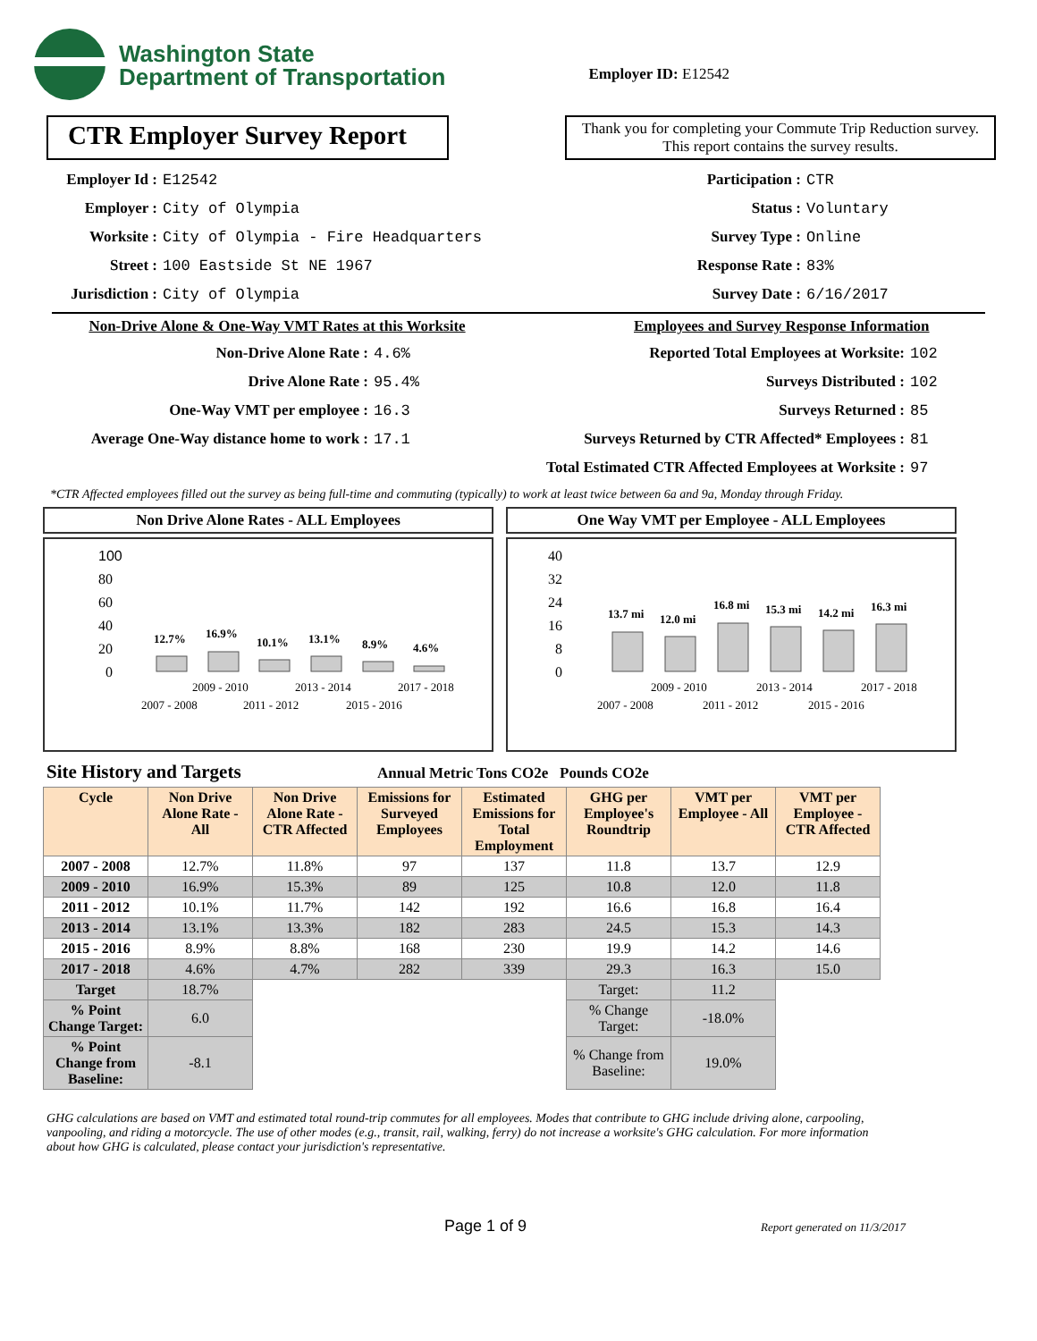Washington State
Department of Transportation
Employer ID: E12542
CTR Employer Survey Report
Thank you for completing your Commute Trip Reduction survey. This report contains the survey results.
Employer Id : E12542
Employer : City of Olympia
Worksite : City of Olympia - Fire Headquarters
Street : 100 Eastside St NE 1967
Jurisdiction : City of Olympia
Participation : CTR
Status : Voluntary
Survey Type : Online
Response Rate : 83%
Survey Date : 6/16/2017
Non-Drive Alone & One-Way VMT Rates at this Worksite
Non-Drive Alone Rate : 4.6%
Drive Alone Rate : 95.4%
One-Way VMT per employee : 16.3
Average One-Way distance home to work : 17.1
Employees and Survey Response Information
Reported Total Employees at Worksite: 102
Surveys Distributed : 102
Surveys Returned : 85
Surveys Returned by CTR Affected* Employees : 81
Total Estimated CTR Affected Employees at Worksite : 97
*CTR Affected employees filled out the survey as being full-time and commuting (typically) to work at least twice between 6a and 9a, Monday through Friday.
Non Drive Alone Rates - ALL Employees
100
80
60
40
20
0
12.7%
16.9%
10.1%
13.1%
8.9%
4.6%
2009 - 2010
2013 - 2014
2017 - 2018
2007 - 2008
2011 - 2012
2015 - 2016
One Way VMT per Employee - ALL Employees
40
32
24
16
8
0
13.7 mi
12.0 mi
16.8 mi
15.3 mi
14.2 mi
16.3 mi
2009 - 2010
2013 - 2014
2017 - 2018
2007 - 2008
2011 - 2012
2015 - 2016
Site History and Targets Annual Metric Tons CO2e Pounds CO2e
| Cycle | Non Drive Alone Rate - All | Non Drive Alone Rate - CTR Affected | Emissions for Surveyed Employees | Estimated Emissions for Total Employment | GHG per Employee's Roundtrip | VMT per Employee - All | VMT per Employee - CTR Affected |
| --- | --- | --- | --- | --- | --- | --- | --- |
| 2007 - 2008 | 12.7% | 11.8% | 97 | 137 | 11.8 | 13.7 | 12.9 |
| 2009 - 2010 | 16.9% | 15.3% | 89 | 125 | 10.8 | 12.0 | 11.8 |
| 2011 - 2012 | 10.1% | 11.7% | 142 | 192 | 16.6 | 16.8 | 16.4 |
| 2013 - 2014 | 13.1% | 13.3% | 182 | 283 | 24.5 | 15.3 | 14.3 |
| 2015 - 2016 | 8.9% | 8.8% | 168 | 230 | 19.9 | 14.2 | 14.6 |
| 2017 - 2018 | 4.6% | 4.7% | 282 | 339 | 29.3 | 16.3 | 15.0 |
| Target | 18.7% | | | | Target: | 11.2 | |
| % Point Change Target: | 6.0 | | | | % Change Target: | -18.0% | |
| % Point Change from Baseline: | -8.1 | | | | % Change from Baseline: | 19.0% | |
GHG calculations are based on VMT and estimated total round-trip commutes for all employees. Modes that contribute to GHG include driving alone, carpooling, vanpooling, and riding a motorcycle. The use of other modes (e.g., transit, rail, walking, ferry) do not increase a worksite's GHG calculation. For more information about how GHG is calculated, please contact your jurisdiction's representative.
Page 1 of 9 Report generated on 11/3/2017